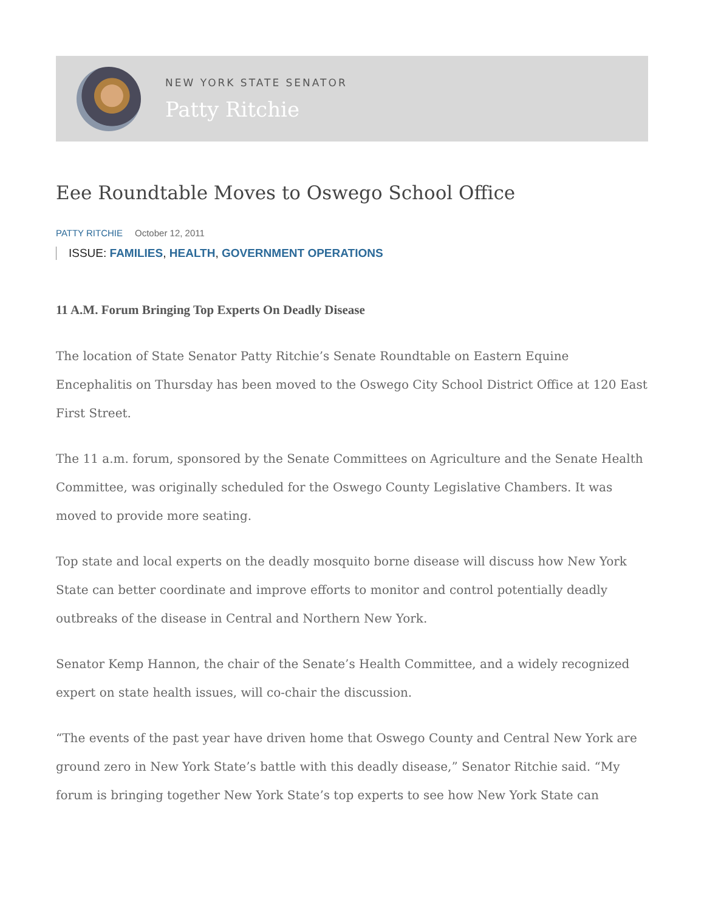NEW YORK STATE SENATOR
Patty Ritchie
Eee Roundtable Moves to Oswego School Office
PATTY RITCHIE October 12, 2011
ISSUE: FAMILIES, HEALTH, GOVERNMENT OPERATIONS
11 A.M. Forum Bringing Top Experts On Deadly Disease
The location of State Senator Patty Ritchie’s Senate Roundtable on Eastern Equine Encephalitis on Thursday has been moved to the Oswego City School District Office at 120 East First Street.
The 11 a.m. forum, sponsored by the Senate Committees on Agriculture and the Senate Health Committee, was originally scheduled for the Oswego County Legislative Chambers. It was moved to provide more seating.
Top state and local experts on the deadly mosquito borne disease will discuss how New York State can better coordinate and improve efforts to monitor and control potentially deadly outbreaks of the disease in Central and Northern New York.
Senator Kemp Hannon, the chair of the Senate’s Health Committee, and a widely recognized expert on state health issues, will co-chair the discussion.
“The events of the past year have driven home that Oswego County and Central New York are ground zero in New York State’s battle with this deadly disease,” Senator Ritchie said. “My forum is bringing together New York State’s top experts to see how New York State can